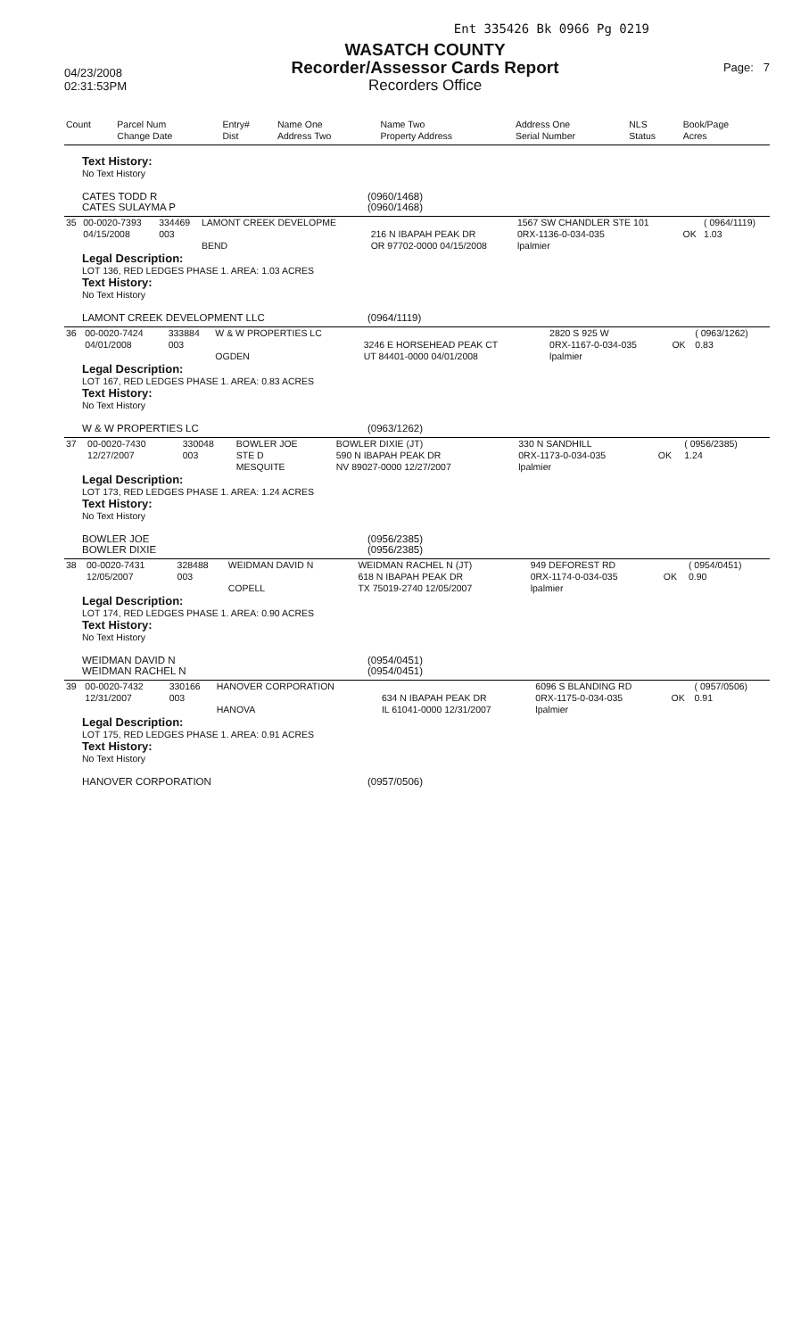Ent 335426 Bk 0966 Pg 0219
04/23/2008
02:31:53PM
WASATCH COUNTY
Recorder/Assessor Cards Report
Recorders Office
Page: 7
| Count | Parcel Num Change Date | Entry# Dist | Name One Address Two | Name Two Property Address | Address One Serial Number | NLS Status | Book/Page Acres |
| --- | --- | --- | --- | --- | --- | --- | --- |
Text History:
No Text History
CATES TODD R
CATES SULAYMA P
(0960/1468)
(0960/1468)
| 35 | 00-0020-7393 04/15/2008 | 334469 003 | LAMONT CREEK DEVELOPME BEND | 216 N IBAPAH PEAK DR OR 97702-0000 04/15/2008 | 1567 SW CHANDLER STE 101 0RX-1136-0-034-035 lpalmier | OK | ( 0964/1119) 1.03 |
Legal Description:
LOT 136, RED LEDGES PHASE 1. AREA: 1.03 ACRES
Text History:
No Text History
LAMONT CREEK DEVELOPMENT LLC (0964/1119)
| 36 | 00-0020-7424 04/01/2008 | 333884 003 | W & W PROPERTIES LC OGDEN | 3246 E HORSEHEAD PEAK CT UT 84401-0000 04/01/2008 | 2820 S 925 W 0RX-1167-0-034-035 lpalmier | OK | ( 0963/1262) 0.83 |
Legal Description:
LOT 167, RED LEDGES PHASE 1. AREA: 0.83 ACRES
Text History:
No Text History
W & W PROPERTIES LC (0963/1262)
| 37 | 00-0020-7430 12/27/2007 | 330048 003 | BOWLER JOE STE D MESQUITE | BOWLER DIXIE (JT) 590 N IBAPAH PEAK DR NV 89027-0000 12/27/2007 | 330 N SANDHILL 0RX-1173-0-034-035 lpalmier | OK | ( 0956/2385) 1.24 |
Legal Description:
LOT 173, RED LEDGES PHASE 1. AREA: 1.24 ACRES
Text History:
No Text History
BOWLER JOE
BOWLER DIXIE
(0956/2385)
(0956/2385)
| 38 | 00-0020-7431 12/05/2007 | 328488 003 | WEIDMAN DAVID N COPELL | WEIDMAN RACHEL N (JT) 618 N IBAPAH PEAK DR TX 75019-2740 12/05/2007 | 949 DEFOREST RD 0RX-1174-0-034-035 lpalmier | OK | ( 0954/0451) 0.90 |
Legal Description:
LOT 174, RED LEDGES PHASE 1. AREA: 0.90 ACRES
Text History:
No Text History
WEIDMAN DAVID N
WEIDMAN RACHEL N
(0954/0451)
(0954/0451)
| 39 | 00-0020-7432 12/31/2007 | 330166 003 | HANOVER CORPORATION HANOVA | 634 N IBAPAH PEAK DR IL 61041-0000 12/31/2007 | 6096 S BLANDING RD 0RX-1175-0-034-035 lpalmier | OK | ( 0957/0506) 0.91 |
Legal Description:
LOT 175, RED LEDGES PHASE 1. AREA: 0.91 ACRES
Text History:
No Text History
HANOVER CORPORATION (0957/0506)